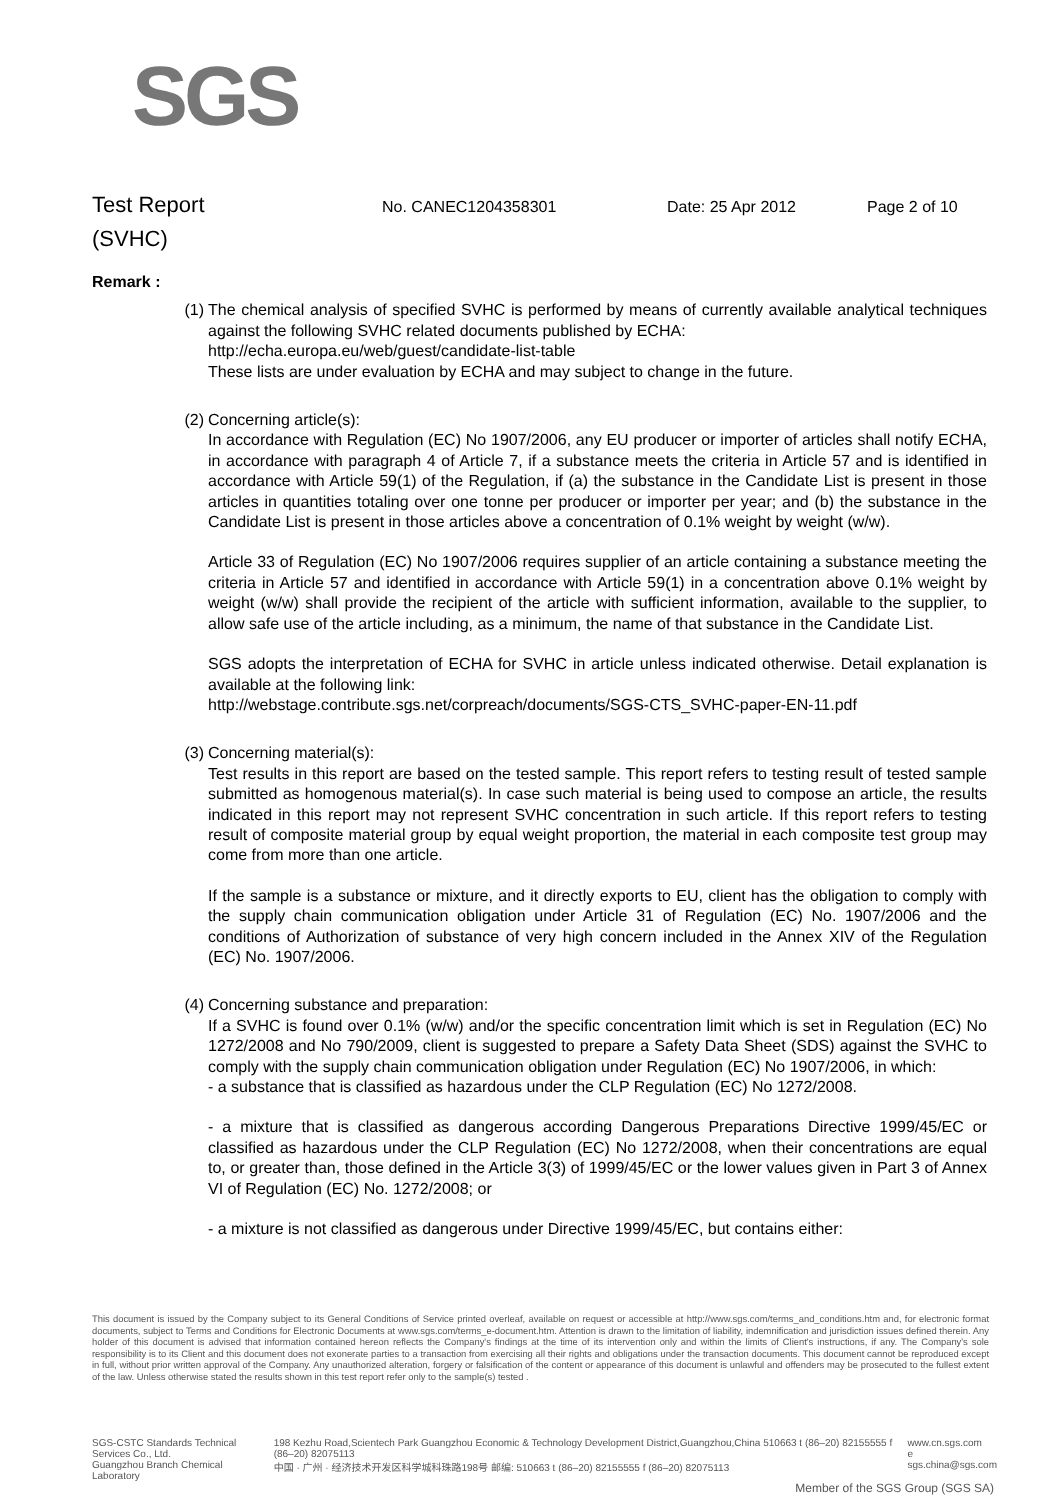SGS
Test Report
No. CANEC1204358301 Date: 25 Apr 2012 Page 2 of 10
(SVHC)
Remark :
(1) The chemical analysis of specified SVHC is performed by means of currently available analytical techniques against the following SVHC related documents published by ECHA:
http://echa.europa.eu/web/guest/candidate-list-table
These lists are under evaluation by ECHA and may subject to change in the future.
(2) Concerning article(s):
In accordance with Regulation (EC) No 1907/2006, any EU producer or importer of articles shall notify ECHA, in accordance with paragraph 4 of Article 7, if a substance meets the criteria in Article 57 and is identified in accordance with Article 59(1) of the Regulation, if (a) the substance in the Candidate List is present in those articles in quantities totaling over one tonne per producer or importer per year; and (b) the substance in the Candidate List is present in those articles above a concentration of 0.1% weight by weight (w/w).
Article 33 of Regulation (EC) No 1907/2006 requires supplier of an article containing a substance meeting the criteria in Article 57 and identified in accordance with Article 59(1) in a concentration above 0.1% weight by weight (w/w) shall provide the recipient of the article with sufficient information, available to the supplier, to allow safe use of the article including, as a minimum, the name of that substance in the Candidate List.
SGS adopts the interpretation of ECHA for SVHC in article unless indicated otherwise. Detail explanation is available at the following link:
http://webstage.contribute.sgs.net/corpreach/documents/SGS-CTS_SVHC-paper-EN-11.pdf
(3) Concerning material(s):
Test results in this report are based on the tested sample. This report refers to testing result of tested sample submitted as homogenous material(s). In case such material is being used to compose an article, the results indicated in this report may not represent SVHC concentration in such article. If this report refers to testing result of composite material group by equal weight proportion, the material in each composite test group may come from more than one article.
If the sample is a substance or mixture, and it directly exports to EU, client has the obligation to comply with the supply chain communication obligation under Article 31 of Regulation (EC) No. 1907/2006 and the conditions of Authorization of substance of very high concern included in the Annex XIV of the Regulation (EC) No. 1907/2006.
(4) Concerning substance and preparation:
If a SVHC is found over 0.1% (w/w) and/or the specific concentration limit which is set in Regulation (EC) No 1272/2008 and No 790/2009, client is suggested to prepare a Safety Data Sheet (SDS) against the SVHC to comply with the supply chain communication obligation under Regulation (EC) No 1907/2006, in which:
- a substance that is classified as hazardous under the CLP Regulation (EC) No 1272/2008.
- a mixture that is classified as dangerous according Dangerous Preparations Directive 1999/45/EC or classified as hazardous under the CLP Regulation (EC) No 1272/2008, when their concentrations are equal to, or greater than, those defined in the Article 3(3) of 1999/45/EC or the lower values given in Part 3 of Annex VI of Regulation (EC) No. 1272/2008; or
- a mixture is not classified as dangerous under Directive 1999/45/EC, but contains either:
This document is issued by the Company subject to its General Conditions of Service printed overleaf, available on request or accessible at http://www.sgs.com/terms_and_conditions.htm and, for electronic format documents, subject to Terms and Conditions for Electronic Documents at www.sgs.com/terms_e-document.htm. Attention is drawn to the limitation of liability, indemnification and jurisdiction issues defined therein. Any holder of this document is advised that information contained hereon reflects the Company's findings at the time of its intervention only and within the limits of Client's instructions, if any. The Company's sole responsibility is to its Client and this document does not exonerate parties to a transaction from exercising all their rights and obligations under the transaction documents. This document cannot be reproduced except in full, without prior written approval of the Company. Any unauthorized alteration, forgery or falsification of the content or appearance of this document is unlawful and offenders may be prosecuted to the fullest extent of the law. Unless otherwise stated the results shown in this test report refer only to the sample(s) tested .
SGS-CSTC Standards Technical Services Co., Ltd.
Guangzhou Branch Chemical Laboratory
198 Kezhu Road,Scientech Park Guangzhou Economic & Technology Development District,Guangzhou,China 510663 t (86–20) 82155555 f (86–20) 82075113
中国 · 广州 · 经济技术开发区科学城科珠路198号 邮编: 510663 t (86–20) 82155555 f (86–20) 82075113
www.cn.sgs.com
e sgs.china@sgs.com
Member of the SGS Group (SGS SA)